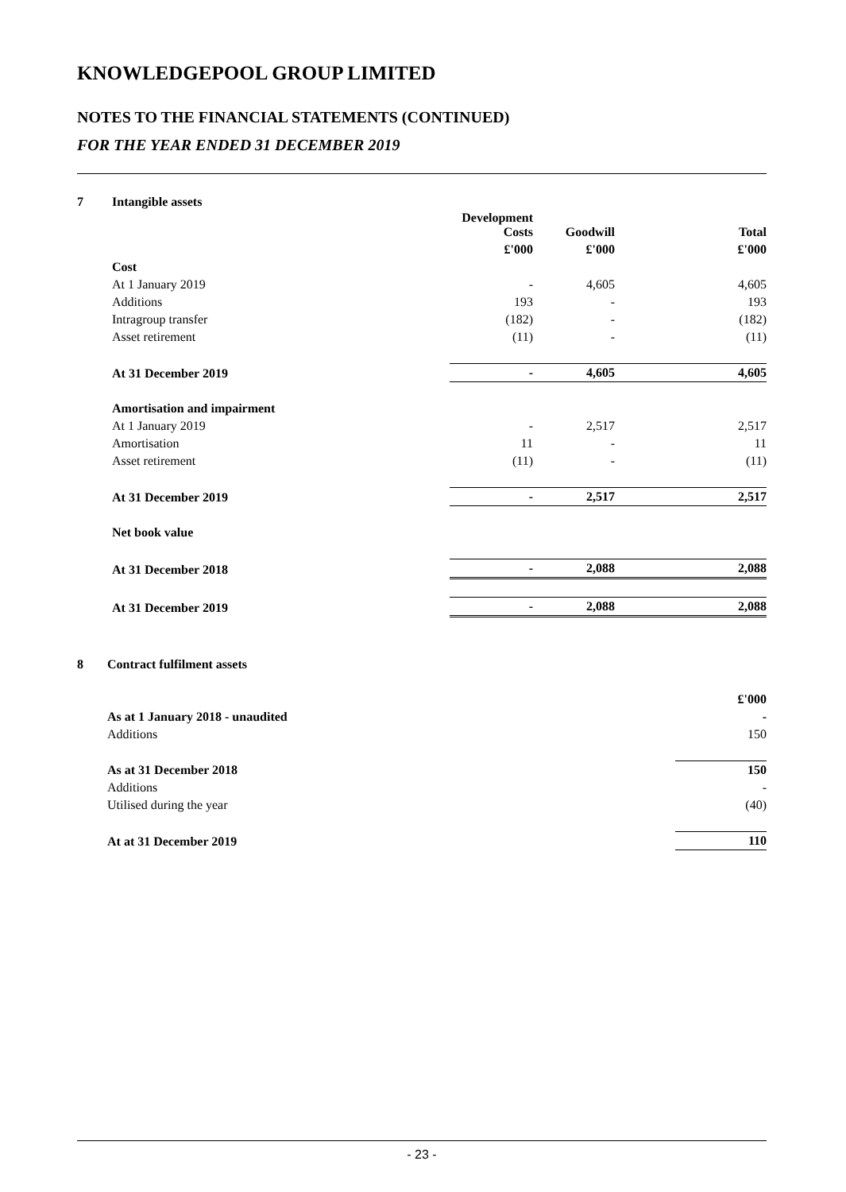KNOWLEDGEPOOL GROUP LIMITED
NOTES TO THE FINANCIAL STATEMENTS (CONTINUED)
FOR THE YEAR ENDED 31 DECEMBER 2019
7 Intangible assets
| | Development Costs | Goodwill | Total |
| | £'000 | £'000 | £'000 |
| Cost | | | |
| At 1 January 2019 | - | 4,605 | 4,605 |
| Additions | 193 | - | 193 |
| Intragroup transfer | (182) | - | (182) |
| Asset retirement | (11) | - | (11) |
| At 31 December 2019 | - | 4,605 | 4,605 |
| Amortisation and impairment | | | |
| At 1 January 2019 | - | 2,517 | 2,517 |
| Amortisation | 11 | - | 11 |
| Asset retirement | (11) | - | (11) |
| At 31 December 2019 | - | 2,517 | 2,517 |
| Net book value | | | |
| At 31 December 2018 | - | 2,088 | 2,088 |
| At 31 December 2019 | - | 2,088 | 2,088 |
8 Contract fulfilment assets
| | £'000 |
| As at 1 January 2018 - unaudited | - |
| Additions | 150 |
| As at 31 December 2018 | 150 |
| Additions | - |
| Utilised during the year | (40) |
| At at 31 December 2019 | 110 |
- 23 -